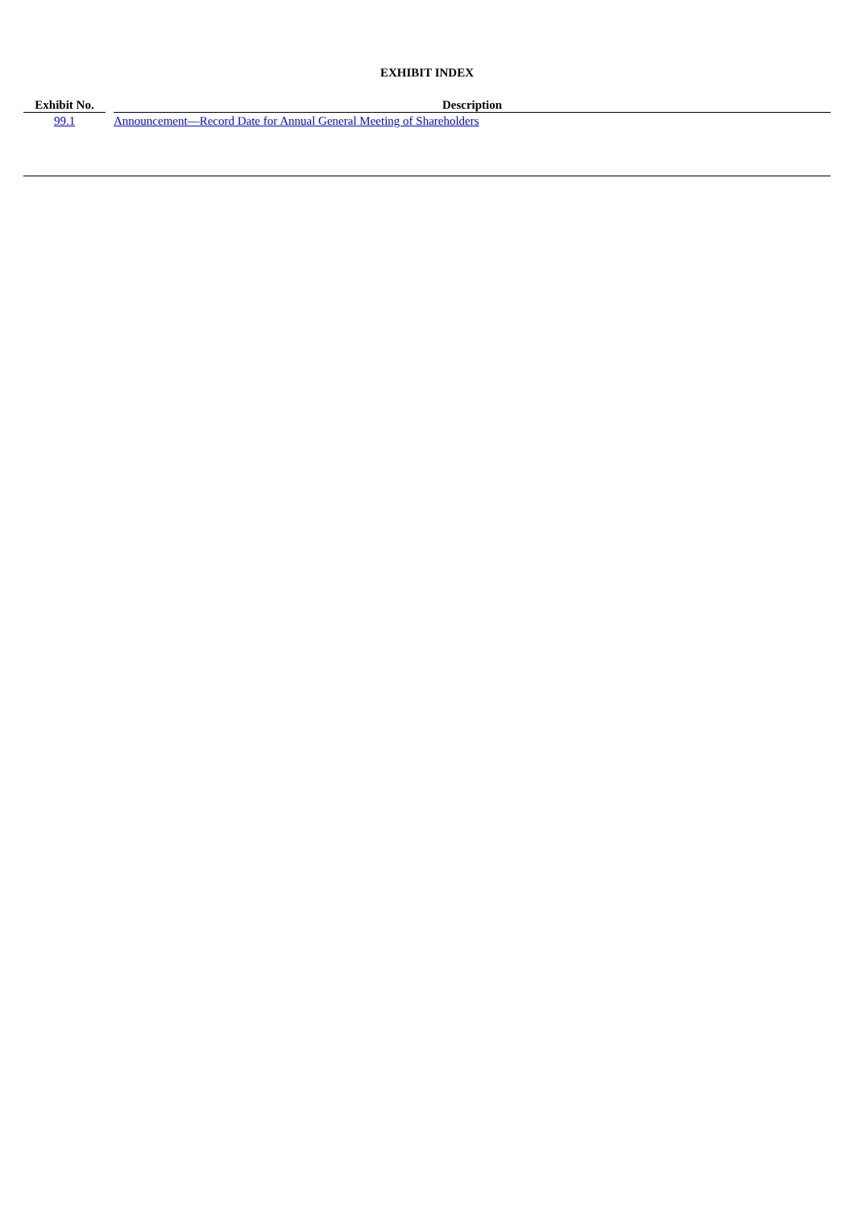EXHIBIT INDEX
| Exhibit No. | | Description |
| --- | --- | --- |
| 99.1 | | Announcement—Record Date for Annual General Meeting of Shareholders |